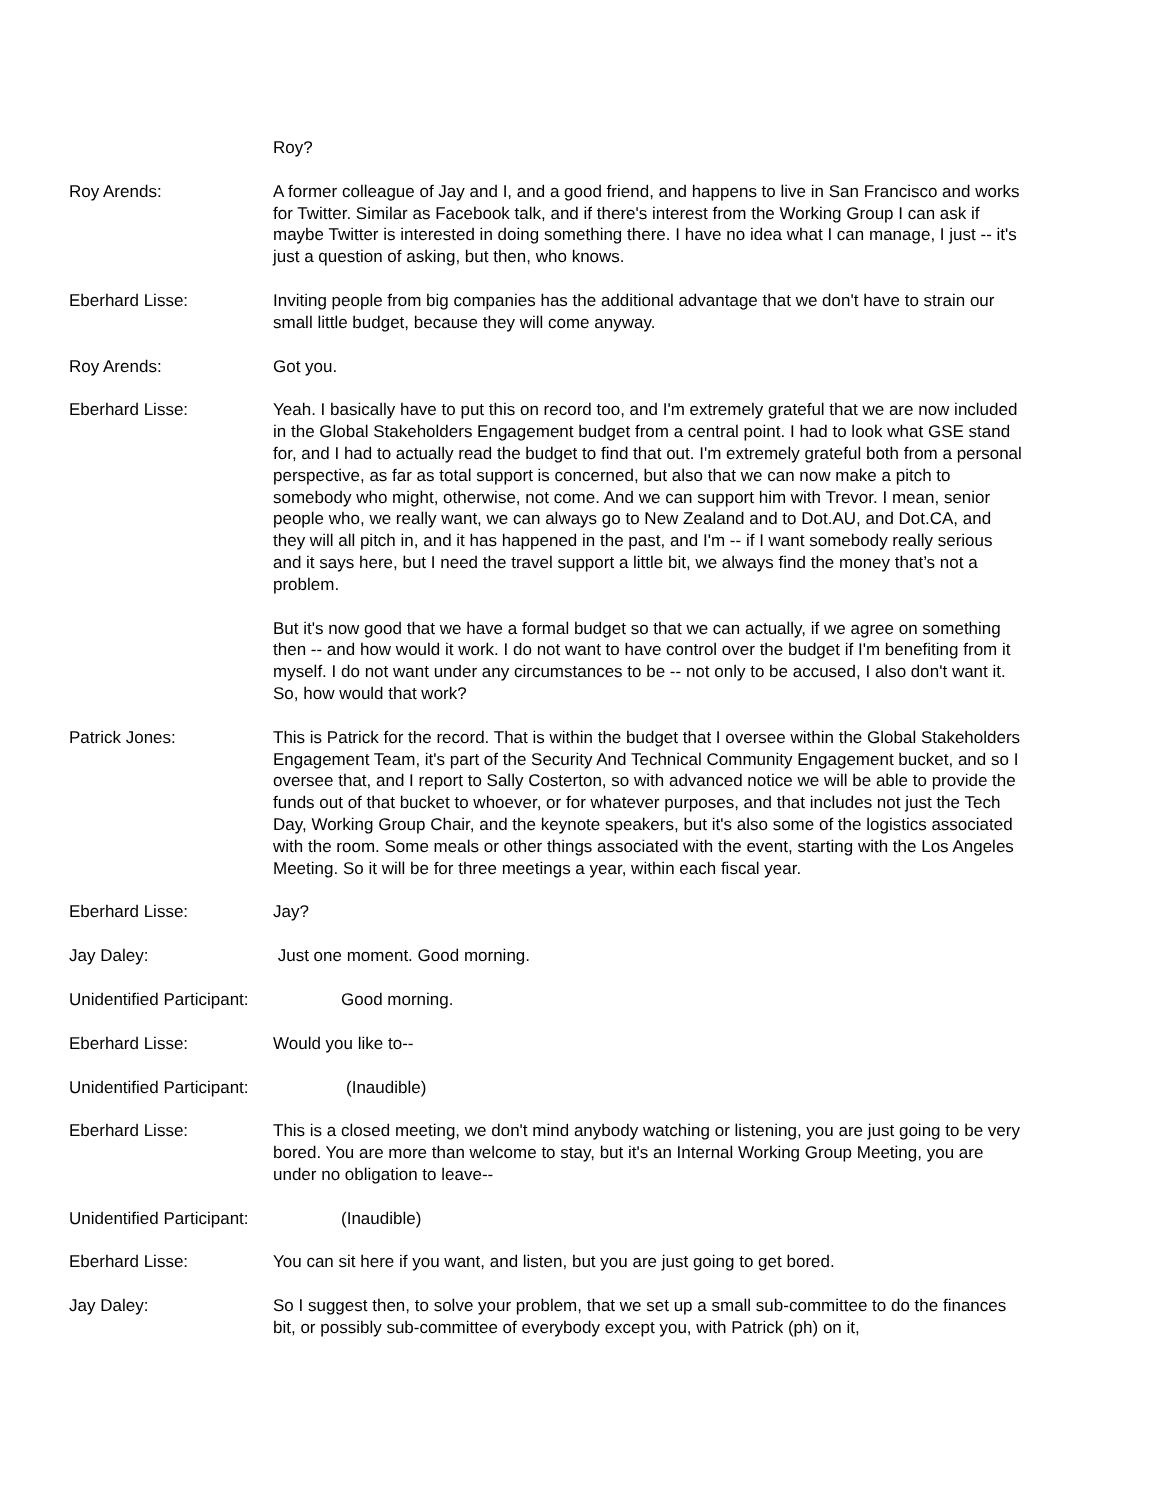Roy?
Roy Arends: A former colleague of Jay and I, and a good friend, and happens to live in San Francisco and works for Twitter. Similar as Facebook talk, and if there's interest from the Working Group I can ask if maybe Twitter is interested in doing something there. I have no idea what I can manage, I just -- it's just a question of asking, but then, who knows.
Eberhard Lisse: Inviting people from big companies has the additional advantage that we don't have to strain our small little budget, because they will come anyway.
Roy Arends: Got you.
Eberhard Lisse: Yeah. I basically have to put this on record too, and I'm extremely grateful that we are now included in the Global Stakeholders Engagement budget from a central point. I had to look what GSE stand for, and I had to actually read the budget to find that out. I'm extremely grateful both from a personal perspective, as far as total support is concerned, but also that we can now make a pitch to somebody who might, otherwise, not come. And we can support him with Trevor. I mean, senior people who, we really want, we can always go to New Zealand and to Dot.AU, and Dot.CA, and they will all pitch in, and it has happened in the past, and I'm -- if I want somebody really serious and it says here, but I need the travel support a little bit, we always find the money that’s not a problem.
But it's now good that we have a formal budget so that we can actually, if we agree on something then -- and how would it work. I do not want to have control over the budget if I'm benefiting from it myself. I do not want under any circumstances to be -- not only to be accused, I also don't want it. So, how would that work?
Patrick Jones: This is Patrick for the record. That is within the budget that I oversee within the Global Stakeholders Engagement Team, it's part of the Security And Technical Community Engagement bucket, and so I oversee that, and I report to Sally Costerton, so with advanced notice we will be able to provide the funds out of that bucket to whoever, or for whatever purposes, and that includes not just the Tech Day, Working Group Chair, and the keynote speakers, but it's also some of the logistics associated with the room. Some meals or other things associated with the event, starting with the Los Angeles Meeting. So it will be for three meetings a year, within each fiscal year.
Eberhard Lisse: Jay?
Jay Daley: Just one moment. Good morning.
Unidentified Participant: Good morning.
Eberhard Lisse: Would you like to--
Unidentified Participant: (Inaudible)
Eberhard Lisse: This is a closed meeting, we don't mind anybody watching or listening, you are just going to be very bored. You are more than welcome to stay, but it's an Internal Working Group Meeting, you are under no obligation to leave--
Unidentified Participant: (Inaudible)
Eberhard Lisse: You can sit here if you want, and listen, but you are just going to get bored.
Jay Daley: So I suggest then, to solve your problem, that we set up a small sub-committee to do the finances bit, or possibly sub-committee of everybody except you, with Patrick (ph) on it,